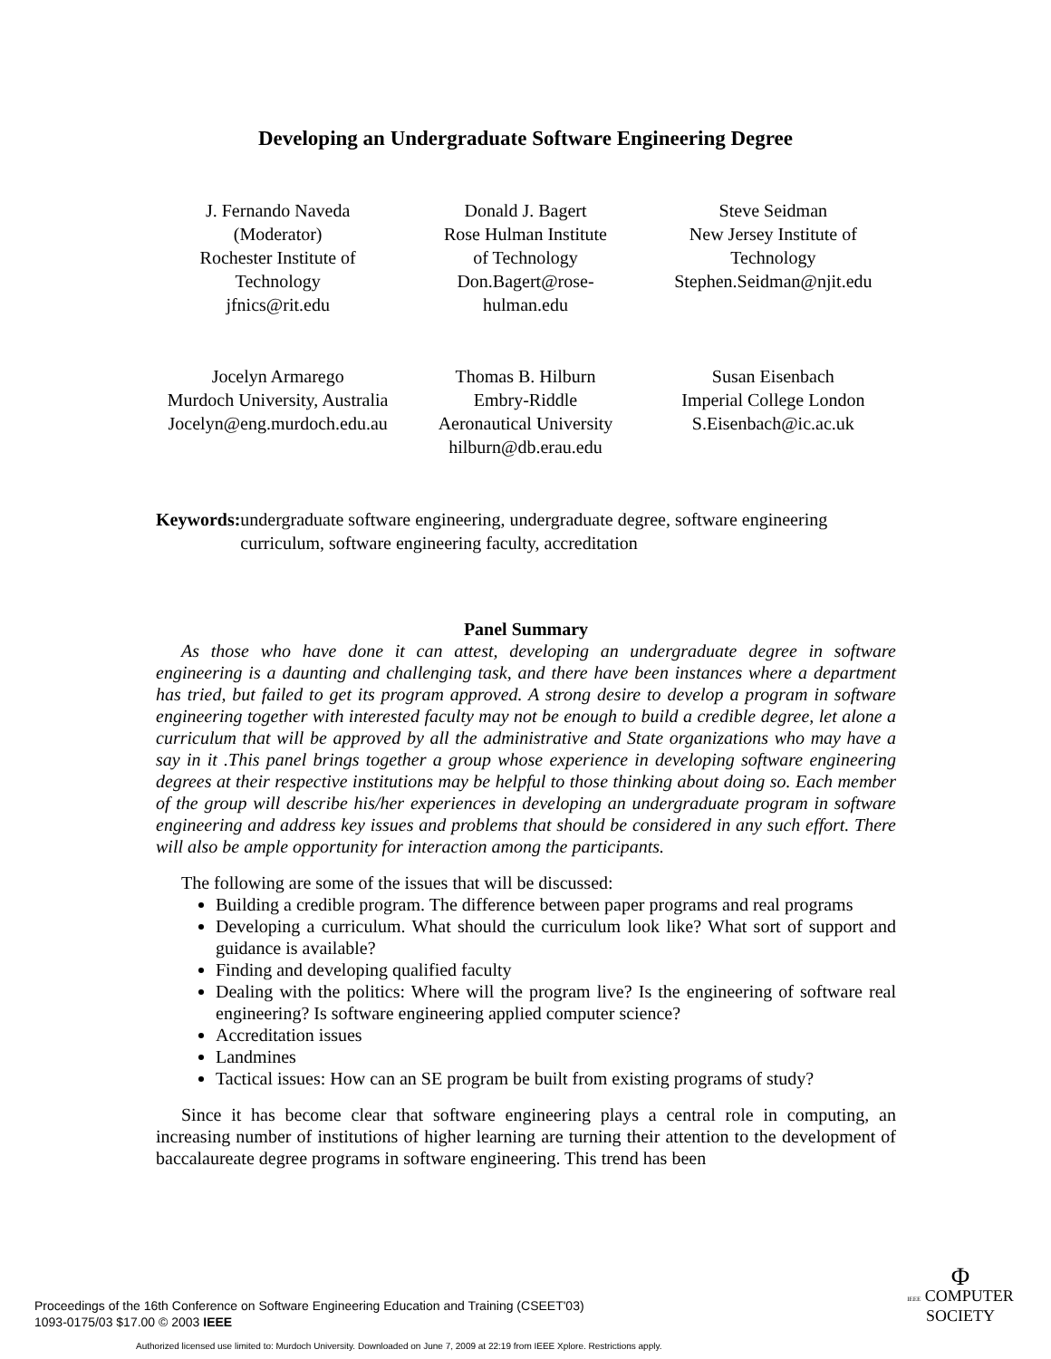Developing an Undergraduate Software Engineering Degree
J. Fernando Naveda
(Moderator)
Rochester Institute of
Technology
jfnics@rit.edu
Donald J. Bagert
Rose Hulman Institute
of Technology
Don.Bagert@rose-
hulman.edu
Steve Seidman
New Jersey Institute of
Technology
Stephen.Seidman@njit.edu
Jocelyn Armarego
Murdoch University, Australia
Jocelyn@eng.murdoch.edu.au
Thomas B. Hilburn
Embry-Riddle
Aeronautical University
hilburn@db.erau.edu
Susan Eisenbach
Imperial College London
S.Eisenbach@ic.ac.uk
Keywords: undergraduate software engineering, undergraduate degree, software engineering curriculum, software engineering faculty, accreditation
Panel Summary
As those who have done it can attest, developing an undergraduate degree in software engineering is a daunting and challenging task, and there have been instances where a department has tried, but failed to get its program approved. A strong desire to develop a program in software engineering together with interested faculty may not be enough to build a credible degree, let alone a curriculum that will be approved by all the administrative and State organizations who may have a say in it .This panel brings together a group whose experience in developing software engineering degrees at their respective institutions may be helpful to those thinking about doing so. Each member of the group will describe his/her experiences in developing an undergraduate program in software engineering and address key issues and problems that should be considered in any such effort. There will also be ample opportunity for interaction among the participants.
The following are some of the issues that will be discussed:
Building a credible program. The difference between paper programs and real programs
Developing a curriculum. What should the curriculum look like? What sort of support and guidance is available?
Finding and developing qualified faculty
Dealing with the politics: Where will the program live? Is the engineering of software real engineering? Is software engineering applied computer science?
Accreditation issues
Landmines
Tactical issues: How can an SE program be built from existing programs of study?
Since it has become clear that software engineering plays a central role in computing, an increasing number of institutions of higher learning are turning their attention to the development of baccalaureate degree programs in software engineering. This trend has been
Proceedings of the 16th Conference on Software Engineering Education and Training (CSEET'03)
1093-0175/03 $17.00 © 2003 IEEE
Φ
IEEE COMPUTER
SOCIETY
Authorized licensed use limited to: Murdoch University. Downloaded on June 7, 2009 at 22:19 from IEEE Xplore. Restrictions apply.